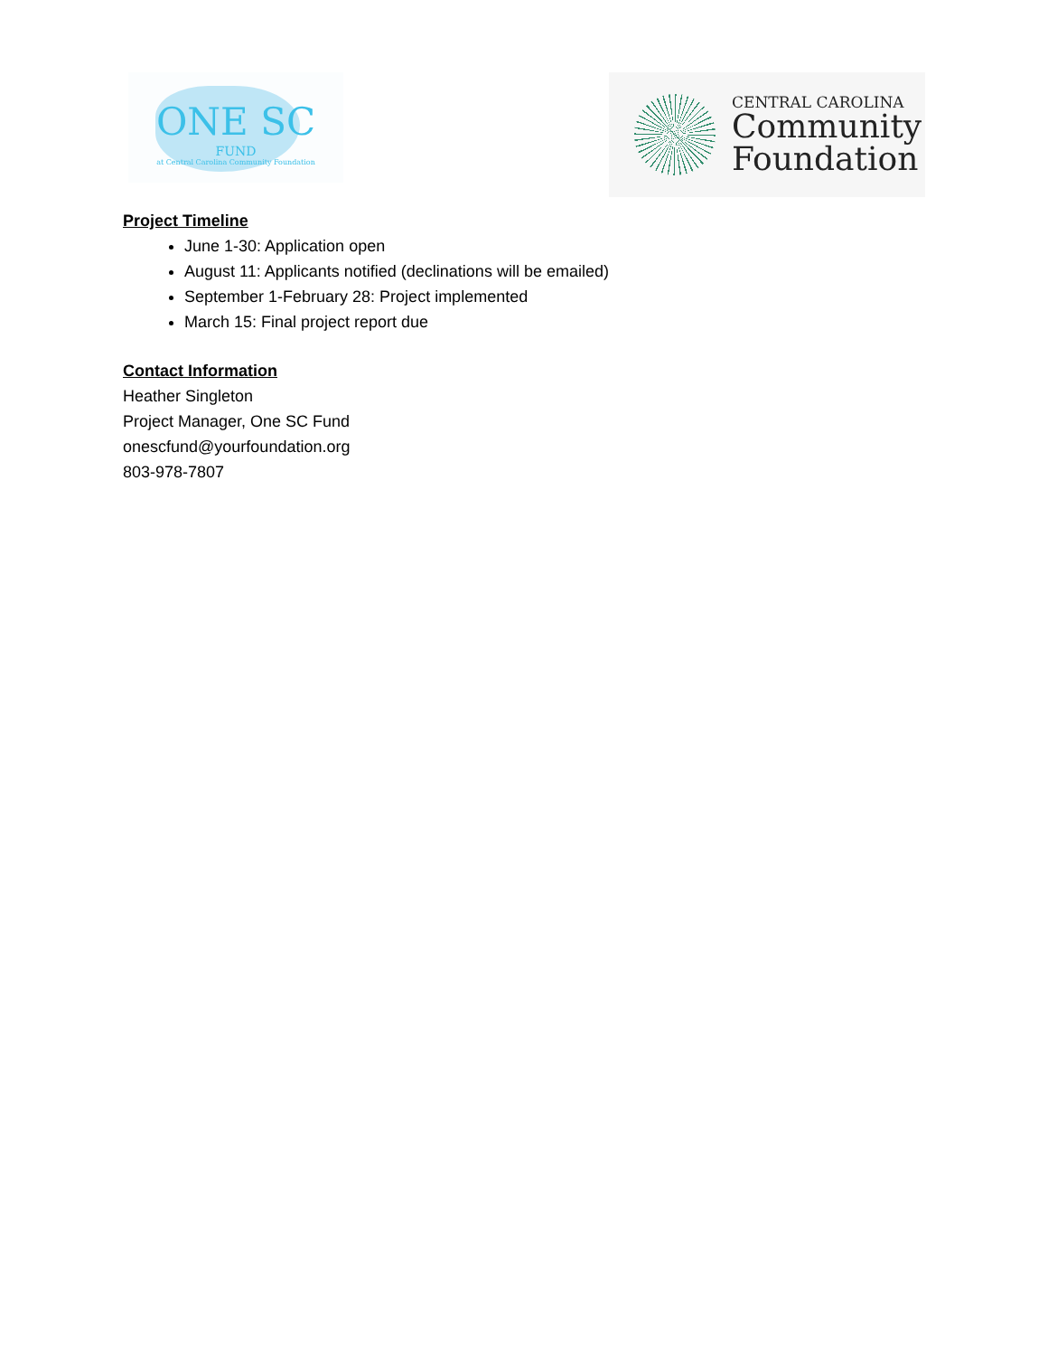ONE SC
FUND
at Central Carolina Community Foundation
CENTRAL CAROLINA
Community
Foundation
Project Timeline
June 1-30: Application open
August 11: Applicants notified (declinations will be emailed)
September 1-February 28: Project implemented
March 15: Final project report due
Contact Information
Heather Singleton
Project Manager, One SC Fund
onescfund@yourfoundation.org
803-978-7807